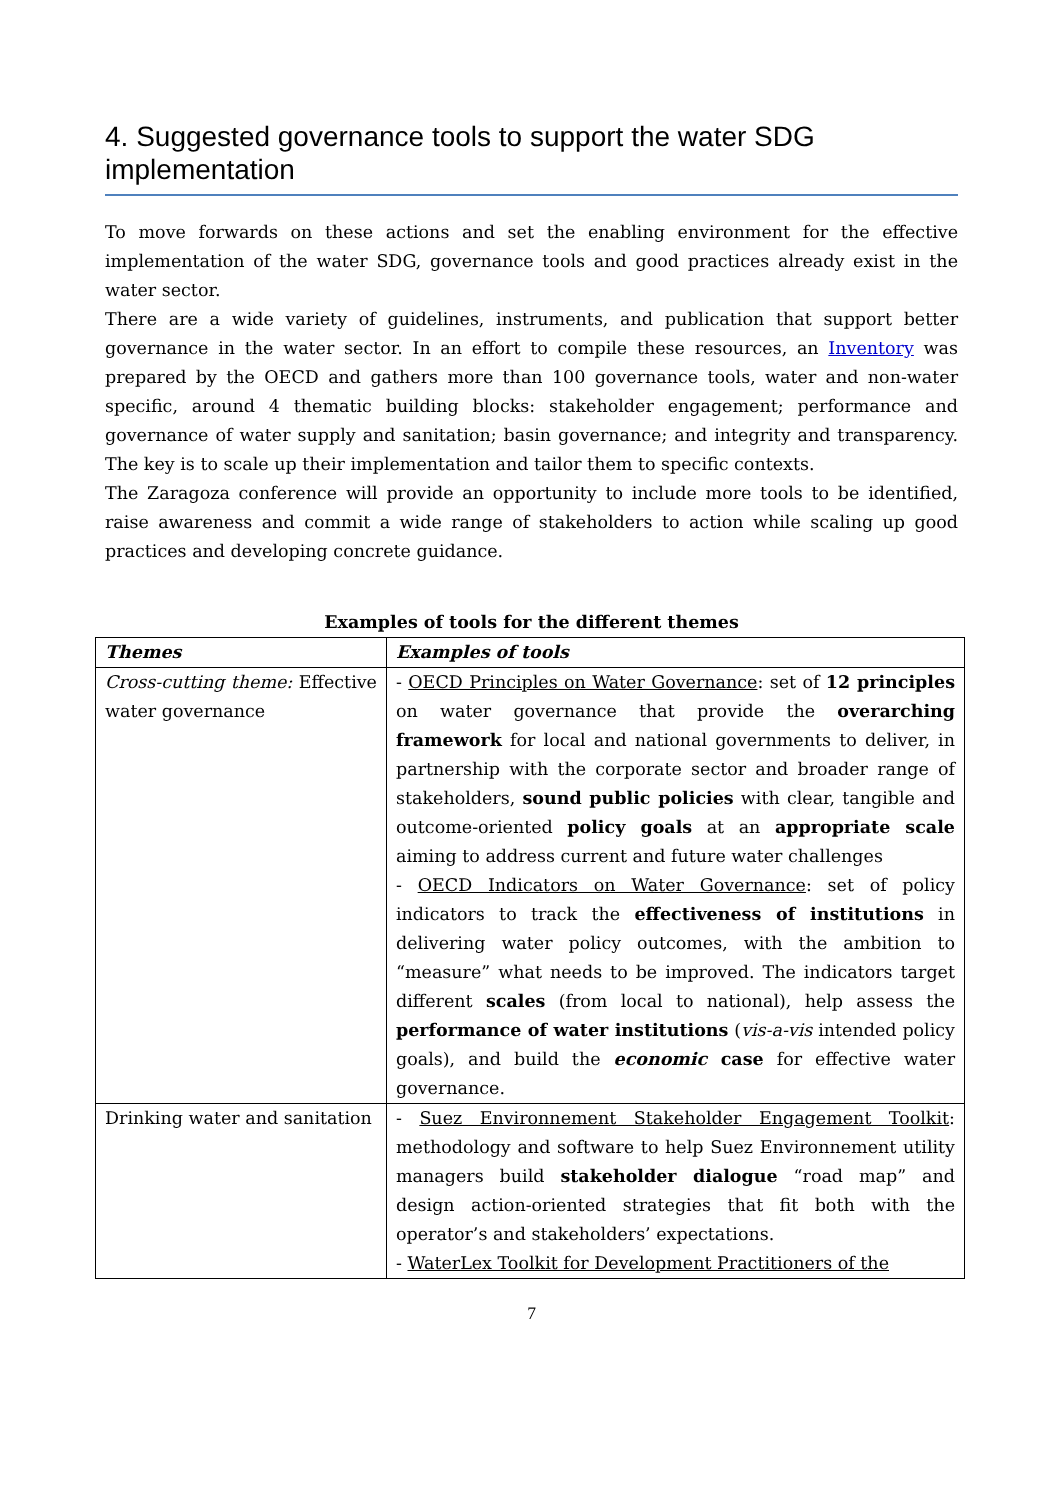4. Suggested governance tools to support the water SDG implementation
To move forwards on these actions and set the enabling environment for the effective implementation of the water SDG, governance tools and good practices already exist in the water sector.
There are a wide variety of guidelines, instruments, and publication that support better governance in the water sector. In an effort to compile these resources, an Inventory was prepared by the OECD and gathers more than 100 governance tools, water and non-water specific, around 4 thematic building blocks: stakeholder engagement; performance and governance of water supply and sanitation; basin governance; and integrity and transparency. The key is to scale up their implementation and tailor them to specific contexts.
The Zaragoza conference will provide an opportunity to include more tools to be identified, raise awareness and commit a wide range of stakeholders to action while scaling up good practices and developing concrete guidance.
Examples of tools for the different themes
| Themes | Examples of tools |
| --- | --- |
| Cross-cutting theme: Effective water governance | - OECD Principles on Water Governance : set of 12 principles on water governance that provide the overarching framework for local and national governments to deliver, in partnership with the corporate sector and broader range of stakeholders, sound public policies with clear, tangible and outcome-oriented policy goals at an appropriate scale aiming to address current and future water challenges - OECD Indicators on Water Governance : set of policy indicators to track the effectiveness of institutions in delivering water policy outcomes, with the ambition to “measure” what needs to be improved. The indicators target different scales (from local to national), help assess the performance of water institutions ( vis-a-vis intended policy goals), and build the economic case for effective water governance. |
| Drinking water and sanitation | - Suez Environnement Stakeholder Engagement Toolkit : methodology and software to help Suez Environnement utility managers build stakeholder dialogue “road map” and design action-oriented strategies that fit both with the operator’s and stakeholders’ expectations. - WaterLex Toolkit for Development Practitioners of the |
7